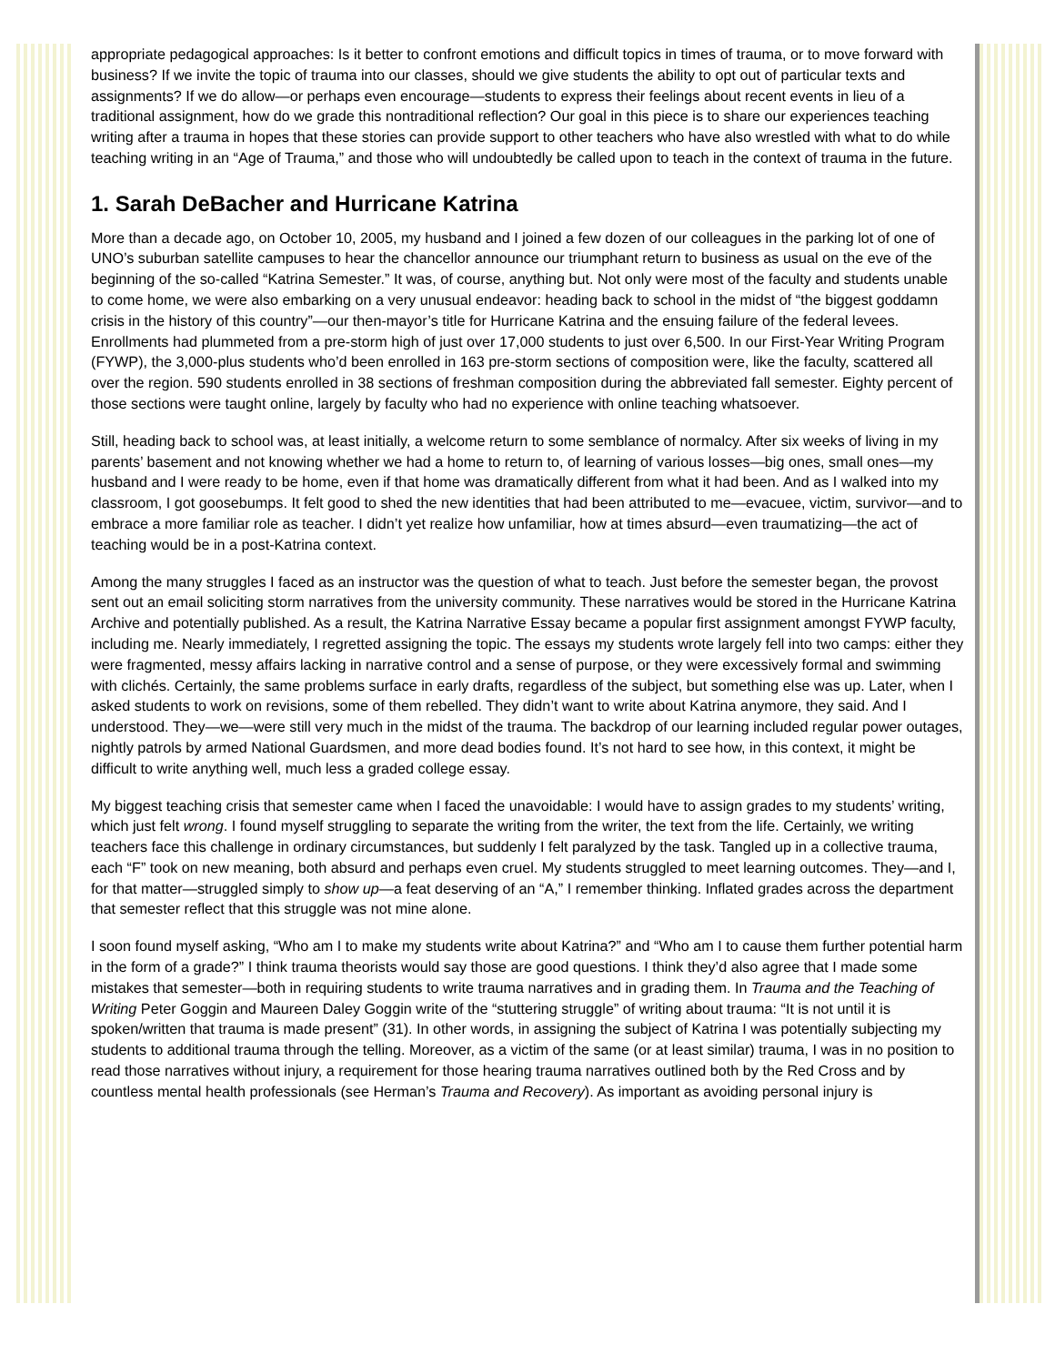appropriate pedagogical approaches: Is it better to confront emotions and difficult topics in times of trauma, or to move forward with business? If we invite the topic of trauma into our classes, should we give students the ability to opt out of particular texts and assignments? If we do allow—or perhaps even encourage—students to express their feelings about recent events in lieu of a traditional assignment, how do we grade this nontraditional reflection? Our goal in this piece is to share our experiences teaching writing after a trauma in hopes that these stories can provide support to other teachers who have also wrestled with what to do while teaching writing in an “Age of Trauma,” and those who will undoubtedly be called upon to teach in the context of trauma in the future.
1. Sarah DeBacher and Hurricane Katrina
More than a decade ago, on October 10, 2005, my husband and I joined a few dozen of our colleagues in the parking lot of one of UNO’s suburban satellite campuses to hear the chancellor announce our triumphant return to business as usual on the eve of the beginning of the so-called “Katrina Semester.” It was, of course, anything but. Not only were most of the faculty and students unable to come home, we were also embarking on a very unusual endeavor: heading back to school in the midst of “the biggest goddamn crisis in the history of this country”—our then-mayor’s title for Hurricane Katrina and the ensuing failure of the federal levees. Enrollments had plummeted from a pre-storm high of just over 17,000 students to just over 6,500. In our First-Year Writing Program (FYWP), the 3,000-plus students who’d been enrolled in 163 pre-storm sections of composition were, like the faculty, scattered all over the region. 590 students enrolled in 38 sections of freshman composition during the abbreviated fall semester. Eighty percent of those sections were taught online, largely by faculty who had no experience with online teaching whatsoever.
Still, heading back to school was, at least initially, a welcome return to some semblance of normalcy. After six weeks of living in my parents’ basement and not knowing whether we had a home to return to, of learning of various losses—big ones, small ones—my husband and I were ready to be home, even if that home was dramatically different from what it had been. And as I walked into my classroom, I got goosebumps. It felt good to shed the new identities that had been attributed to me—evacuee, victim, survivor—and to embrace a more familiar role as teacher. I didn’t yet realize how unfamiliar, how at times absurd—even traumatizing—the act of teaching would be in a post-Katrina context.
Among the many struggles I faced as an instructor was the question of what to teach. Just before the semester began, the provost sent out an email soliciting storm narratives from the university community. These narratives would be stored in the Hurricane Katrina Archive and potentially published. As a result, the Katrina Narrative Essay became a popular first assignment amongst FYWP faculty, including me. Nearly immediately, I regretted assigning the topic. The essays my students wrote largely fell into two camps: either they were fragmented, messy affairs lacking in narrative control and a sense of purpose, or they were excessively formal and swimming with clichés. Certainly, the same problems surface in early drafts, regardless of the subject, but something else was up. Later, when I asked students to work on revisions, some of them rebelled. They didn’t want to write about Katrina anymore, they said. And I understood. They—we—were still very much in the midst of the trauma. The backdrop of our learning included regular power outages, nightly patrols by armed National Guardsmen, and more dead bodies found. It’s not hard to see how, in this context, it might be difficult to write anything well, much less a graded college essay.
My biggest teaching crisis that semester came when I faced the unavoidable: I would have to assign grades to my students’ writing, which just felt wrong. I found myself struggling to separate the writing from the writer, the text from the life. Certainly, we writing teachers face this challenge in ordinary circumstances, but suddenly I felt paralyzed by the task. Tangled up in a collective trauma, each “F” took on new meaning, both absurd and perhaps even cruel. My students struggled to meet learning outcomes. They—and I, for that matter—struggled simply to show up—a feat deserving of an “A,” I remember thinking. Inflated grades across the department that semester reflect that this struggle was not mine alone.
I soon found myself asking, “Who am I to make my students write about Katrina?” and “Who am I to cause them further potential harm in the form of a grade?” I think trauma theorists would say those are good questions. I think they’d also agree that I made some mistakes that semester—both in requiring students to write trauma narratives and in grading them. In Trauma and the Teaching of Writing Peter Goggin and Maureen Daley Goggin write of the “stuttering struggle” of writing about trauma: “It is not until it is spoken/written that trauma is made present” (31). In other words, in assigning the subject of Katrina I was potentially subjecting my students to additional trauma through the telling. Moreover, as a victim of the same (or at least similar) trauma, I was in no position to read those narratives without injury, a requirement for those hearing trauma narratives outlined both by the Red Cross and by countless mental health professionals (see Herman’s Trauma and Recovery). As important as avoiding personal injury is